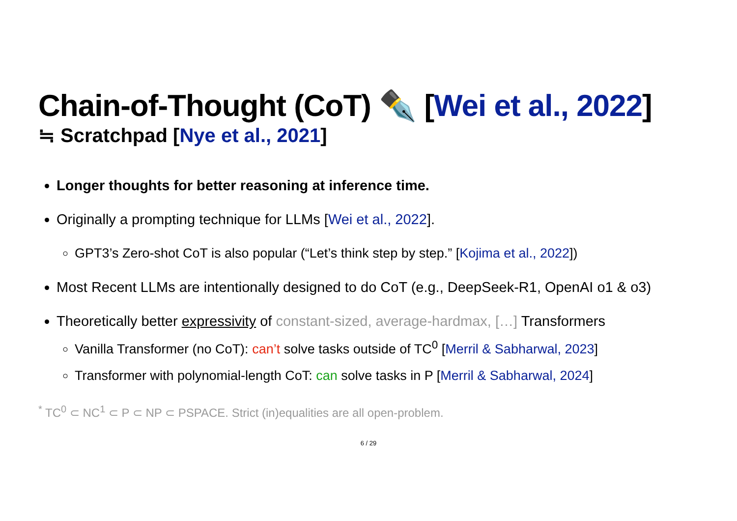Chain-of-Thought (CoT) ✒️ [Wei et al., 2022]
≒ Scratchpad [Nye et al., 2021]
Longer thoughts for better reasoning at inference time.
Originally a prompting technique for LLMs [Wei et al., 2022].
GPT3’s Zero-shot CoT is also popular (“Let’s think step by step.” [Kojima et al., 2022])
Most Recent LLMs are intentionally designed to do CoT (e.g., DeepSeek-R1, OpenAI o1 & o3)
Theoretically better expressivity of constant-sized, average-hardmax, […] Transformers
Vanilla Transformer (no CoT): can’t solve tasks outside of TC<sup>0</sup> [Merril & Sabharwal, 2023]
Transformer with polynomial-length CoT: can solve tasks in P [Merril & Sabharwal, 2024]
<sup>*</sup> TC<sup>0</sup> ⊂ NC<sup>1</sup> ⊂ P ⊂ NP ⊂ PSPACE. Strict (in)equalities are all open-problem.
6 / 29